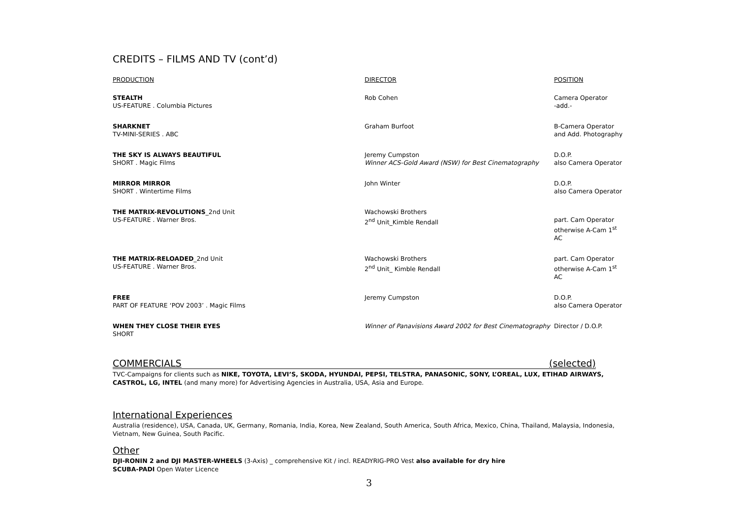CREDITS – FILMS AND TV (cont’d)
| PRODUCTION | DIRECTOR | POSITION |
| --- | --- | --- |
| STEALTH US-FEATURE . Columbia Pictures | Rob Cohen | Camera Operator -add.- |
| SHARKNET TV-MINI-SERIES . ABC | Graham Burfoot | B-Camera Operator and Add. Photography |
| THE SKY IS ALWAYS BEAUTIFUL SHORT . Magic Films | Jeremy Cumpston Winner ACS-Gold Award (NSW) for Best Cinematography | D.O.P. also Camera Operator |
| MIRROR MIRROR SHORT . Wintertime Films | John Winter | D.O.P. also Camera Operator |
| THE MATRIX-REVOLUTIONS _2nd Unit US-FEATURE . Warner Bros. | Wachowski Brothers 2<sup>nd</sup> Unit_Kimble Rendall | part. Cam Operator otherwise A-Cam 1<sup>st</sup> AC |
| THE MATRIX-RELOADED _2nd Unit US-FEATURE . Warner Bros. | Wachowski Brothers 2<sup>nd</sup> Unit_ Kimble Rendall | part. Cam Operator otherwise A-Cam 1<sup>st</sup> AC |
| FREE PART OF FEATURE ‘POV 2003’ . Magic Films | Jeremy Cumpston | D.O.P. also Camera Operator |
| WHEN THEY CLOSE THEIR EYES SHORT | Winner of Panavisions Award 2002 for Best Cinematography | Director / D.O.P. |
COMMERCIALS (selected)
TVC-Campaigns for clients such as NIKE, TOYOTA, LEVI’S, SKODA, HYUNDAI, PEPSI, TELSTRA, PANASONIC, SONY, L’OREAL, LUX, ETIHAD AIRWAYS, CASTROL, LG, INTEL (and many more) for Advertising Agencies in Australia, USA, Asia and Europe.
International Experiences
Australia (residence), USA, Canada, UK, Germany, Romania, India, Korea, New Zealand, South America, South Africa, Mexico, China, Thailand, Malaysia, Indonesia,
Vietnam, New Guinea, South Pacific.
Other
DJI-RONIN 2 and DJI MASTER-WHEELS (3-Axis) _ comprehensive Kit / incl. READYRIG-PRO Vest also available for dry hire
SCUBA-PADI Open Water Licence
3